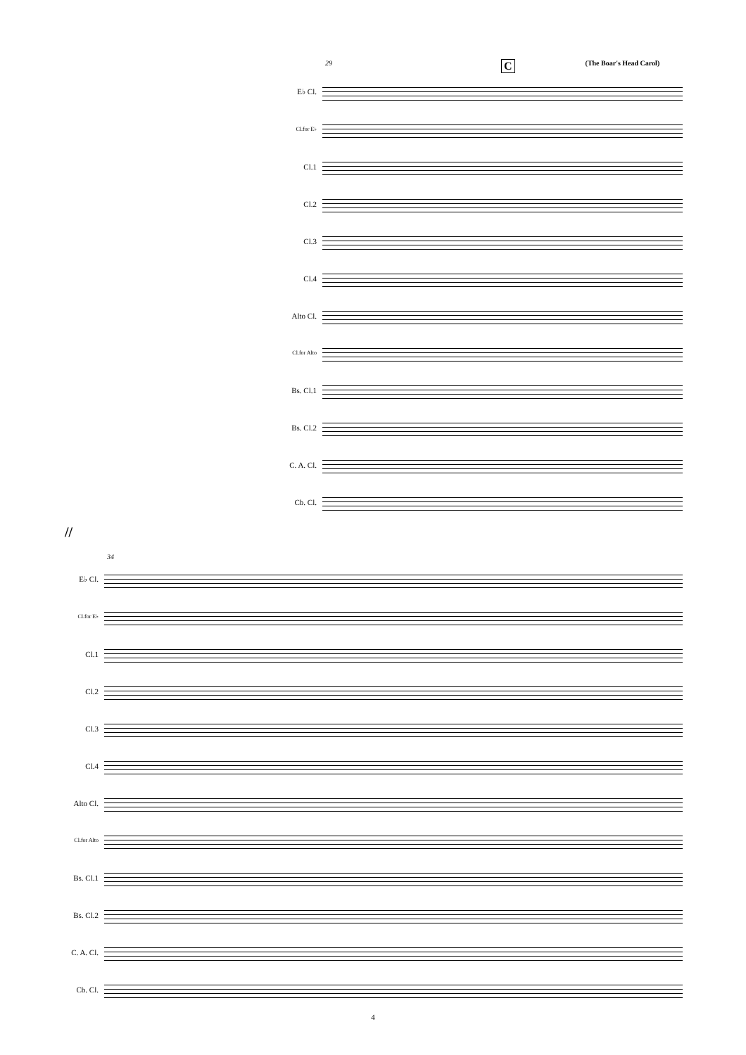29 C (The Boar's Head Carol)
E♭ Cl.
Cl.for E♭
Cl.1
Cl.2
Cl.3
Cl.4
Alto Cl.
Cl.for Alto
Bs. Cl.1
Bs. Cl.2
C. A. Cl.
Cb. Cl.
//
34
E♭ Cl.
Cl.for E♭
Cl.1
Cl.2
Cl.3
Cl.4
Alto Cl.
Cl.for Alto
Bs. Cl.1
Bs. Cl.2
C. A. Cl.
Cb. Cl.
4